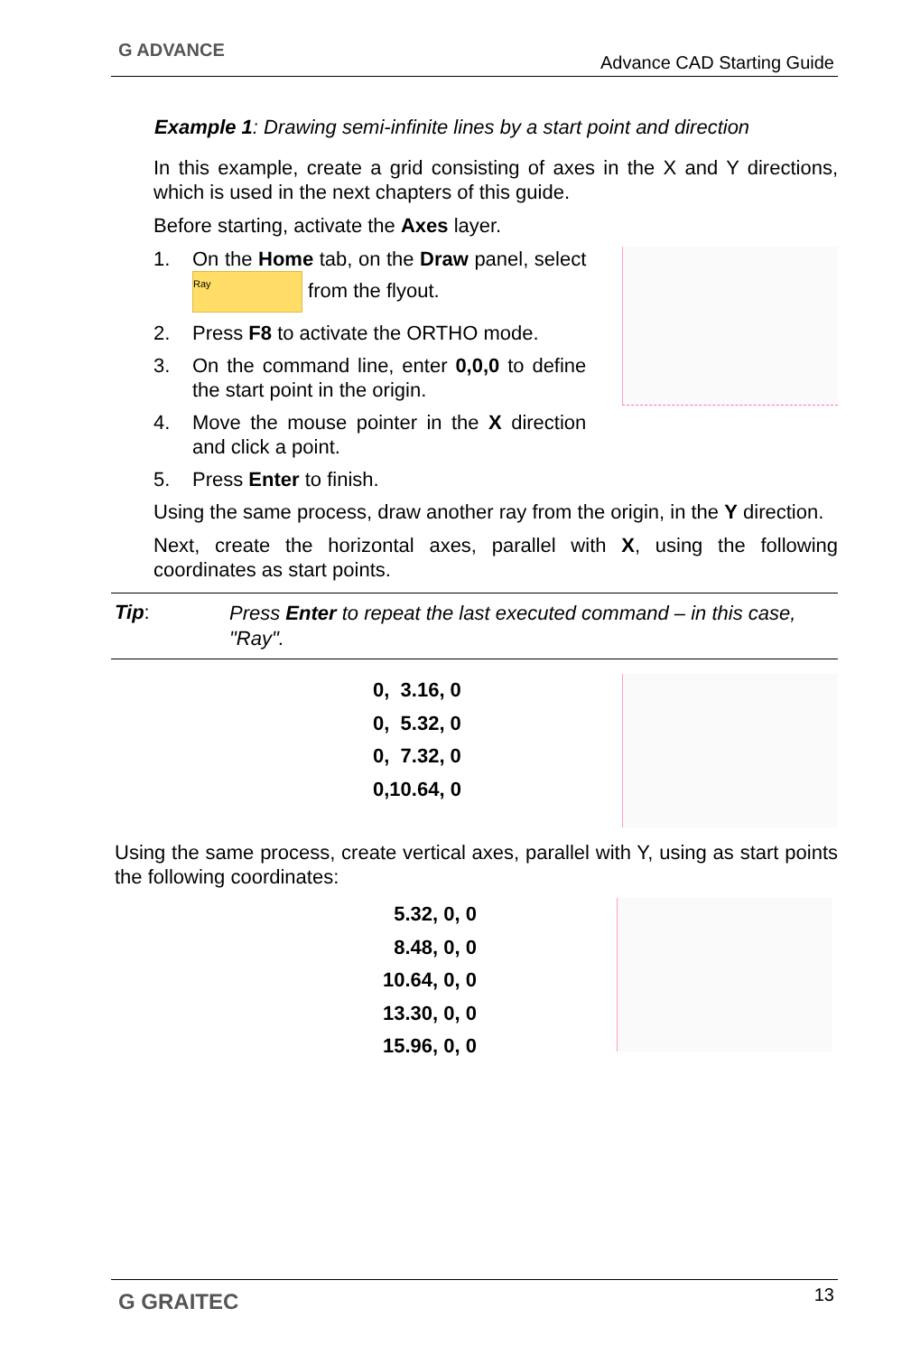G ADVANCE
Advance CAD Starting Guide
Example 1: Drawing semi-infinite lines by a start point and direction
In this example, create a grid consisting of axes in the X and Y directions, which is used in the next chapters of this guide.
Before starting, activate the Axes layer.
1. On the Home tab, on the Draw panel, select Ray from the flyout.
2. Press F8 to activate the ORTHO mode.
3. On the command line, enter 0,0,0 to define the start point in the origin.
4. Move the mouse pointer in the X direction and click a point.
5. Press Enter to finish.
Using the same process, draw another ray from the origin, in the Y direction.
Next, create the horizontal axes, parallel with X, using the following coordinates as start points.
Tip:
Press Enter to repeat the last executed command – in this case, "Ray".
0, 3.16, 0
0, 5.32, 0
0, 7.32, 0
0,10.64, 0
Using the same process, create vertical axes, parallel with Y, using as start points the following coordinates:
5.32, 0, 0
8.48, 0, 0
10.64, 0, 0
13.30, 0, 0
15.96, 0, 0
G GRAITEC 13